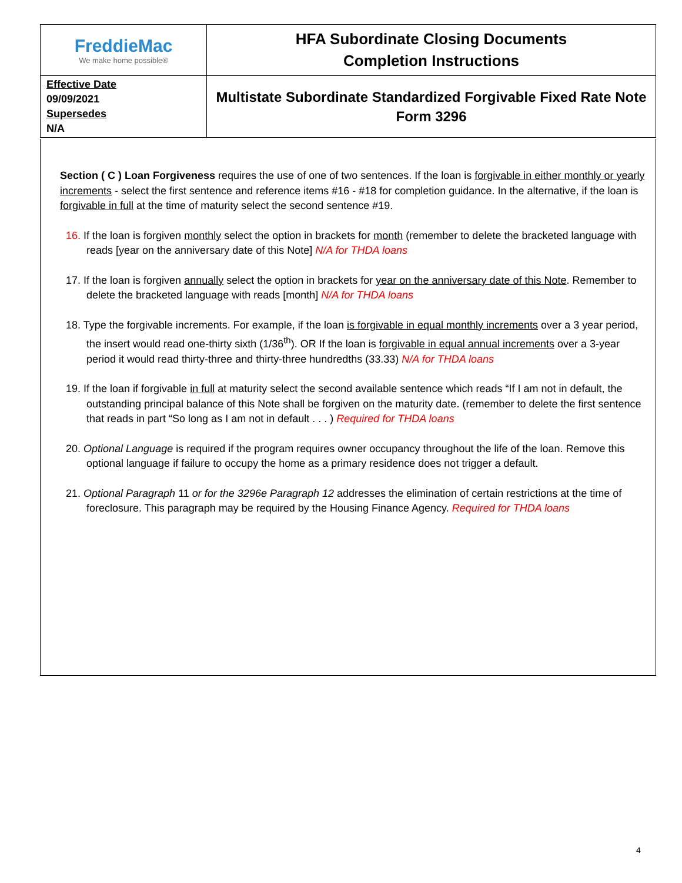| FreddieMac We make home possible® | HFA Subordinate Closing Documents Completion Instructions |
| Effective Date 09/09/2021 Supersedes N/A | Multistate Subordinate Standardized Forgivable Fixed Rate Note Form 3296 |
Section ( C ) Loan Forgiveness requires the use of one of two sentences. If the loan is forgivable in either monthly or yearly increments - select the first sentence and reference items #16 - #18 for completion guidance. In the alternative, if the loan is forgivable in full at the time of maturity select the second sentence #19.
16. If the loan is forgiven monthly select the option in brackets for month (remember to delete the bracketed language with reads [year on the anniversary date of this Note] N/A for THDA loans
17. If the loan is forgiven annually select the option in brackets for year on the anniversary date of this Note. Remember to delete the bracketed language with reads [month] N/A for THDA loans
18. Type the forgivable increments. For example, if the loan is forgivable in equal monthly increments over a 3 year period, the insert would read one-thirty sixth (1/36<sup>th</sup>). OR If the loan is forgivable in equal annual increments over a 3-year period it would read thirty-three and thirty-three hundredths (33.33) N/A for THDA loans
19. If the loan if forgivable in full at maturity select the second available sentence which reads “If I am not in default, the outstanding principal balance of this Note shall be forgiven on the maturity date. (remember to delete the first sentence that reads in part “So long as I am not in default . . . ) Required for THDA loans
20. Optional Language is required if the program requires owner occupancy throughout the life of the loan. Remove this optional language if failure to occupy the home as a primary residence does not trigger a default.
21. Optional Paragraph 11 or for the 3296e Paragraph 12 addresses the elimination of certain restrictions at the time of foreclosure. This paragraph may be required by the Housing Finance Agency. Required for THDA loans
4